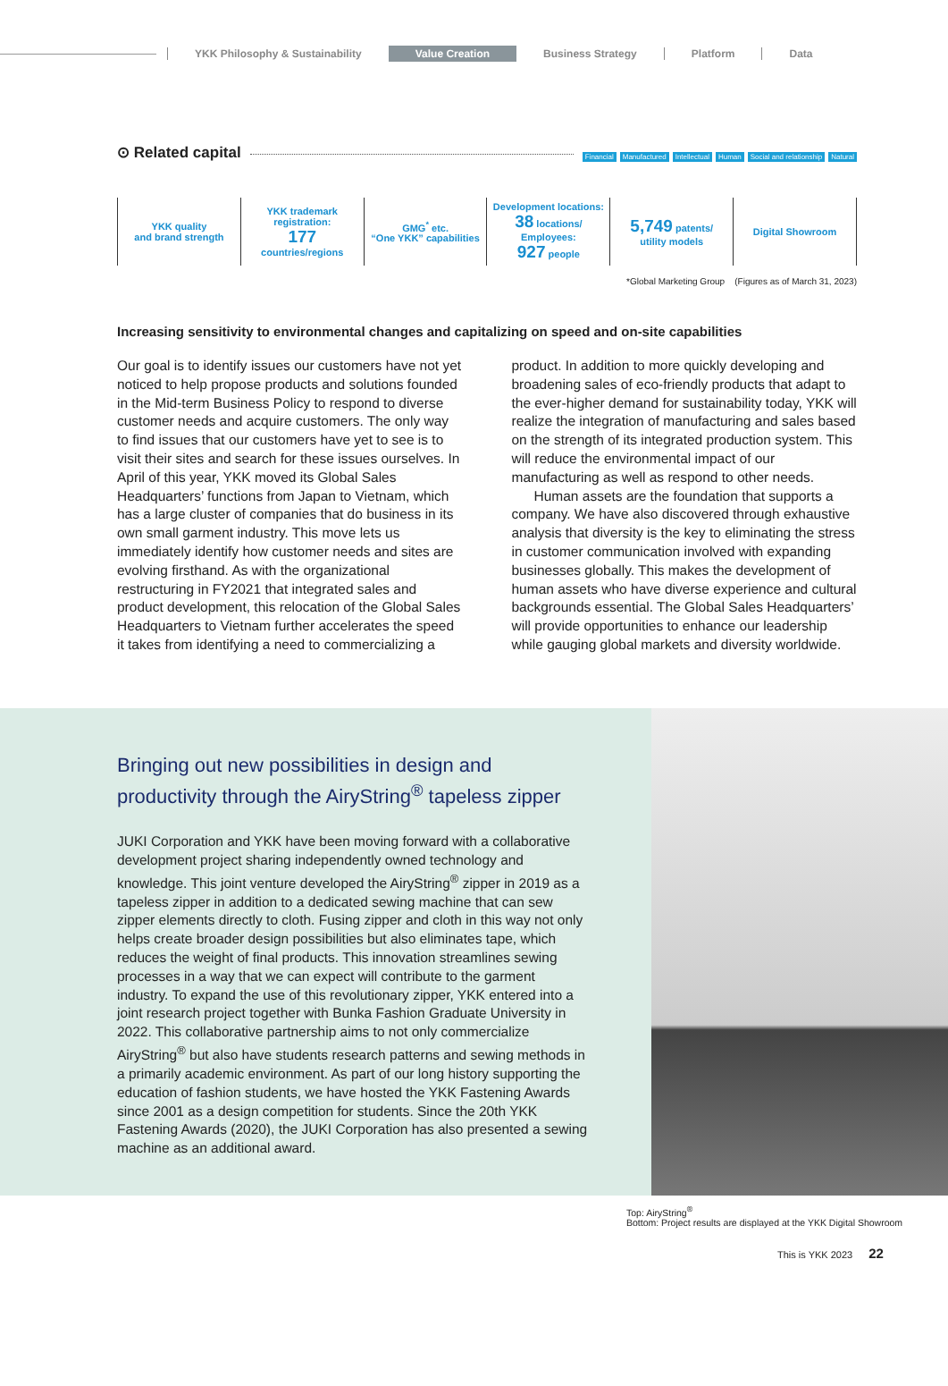YKK Philosophy & Sustainability
Value Creation Business Strategy Platform Data
⊙ Related capital
Financial Manufactured Intellectual Human Social and relationship Natural
| YKK quality and brand strength | YKK trademark registration: 177 countries/regions | GMG<sup>*</sup> etc. “One YKK” capabilities | Development locations: 38 locations/ Employees: 927 people | 5,749 patents/ utility models | Digital Showroom |
*Global Marketing Group (Figures as of March 31, 2023)
Increasing sensitivity to environmental changes and capitalizing on speed and on-site capabilities
Our goal is to identify issues our customers have not yet noticed to help propose products and solutions founded in the Mid-term Business Policy to respond to diverse customer needs and acquire customers. The only way to find issues that our customers have yet to see is to visit their sites and search for these issues ourselves. In April of this year, YKK moved its Global Sales Headquarters’ functions from Japan to Vietnam, which has a large cluster of companies that do business in its own small garment industry. This move lets us immediately identify how customer needs and sites are evolving firsthand. As with the organizational restructuring in FY2021 that integrated sales and product development, this relocation of the Global Sales Headquarters to Vietnam further accelerates the speed it takes from identifying a need to commercializing a product. In addition to more quickly developing and broadening sales of eco-friendly products that adapt to the ever-higher demand for sustainability today, YKK will realize the integration of manufacturing and sales based on the strength of its integrated production system. This will reduce the environmental impact of our manufacturing as well as respond to other needs.
Human assets are the foundation that supports a company. We have also discovered through exhaustive analysis that diversity is the key to eliminating the stress in customer communication involved with expanding businesses globally. This makes the development of human assets who have diverse experience and cultural backgrounds essential. The Global Sales Headquarters’ will provide opportunities to enhance our leadership while gauging global markets and diversity worldwide.
Bringing out new possibilities in design and productivity through the AiryString<sup>®</sup> tapeless zipper
JUKI Corporation and YKK have been moving forward with a collaborative development project sharing independently owned technology and knowledge. This joint venture developed the AiryString<sup>®</sup> zipper in 2019 as a tapeless zipper in addition to a dedicated sewing machine that can sew zipper elements directly to cloth. Fusing zipper and cloth in this way not only helps create broader design possibilities but also eliminates tape, which reduces the weight of final products. This innovation streamlines sewing processes in a way that we can expect will contribute to the garment industry. To expand the use of this revolutionary zipper, YKK entered into a joint research project together with Bunka Fashion Graduate University in 2022. This collaborative partnership aims to not only commercialize AiryString<sup>®</sup> but also have students research patterns and sewing methods in a primarily academic environment. As part of our long history supporting the education of fashion students, we have hosted the YKK Fastening Awards since 2001 as a design competition for students. Since the 20th YKK Fastening Awards (2020), the JUKI Corporation has also presented a sewing machine as an additional award.
Top: AiryString<sup>®</sup>
Bottom: Project results are displayed at the YKK Digital Showroom
This is YKK 2023 22